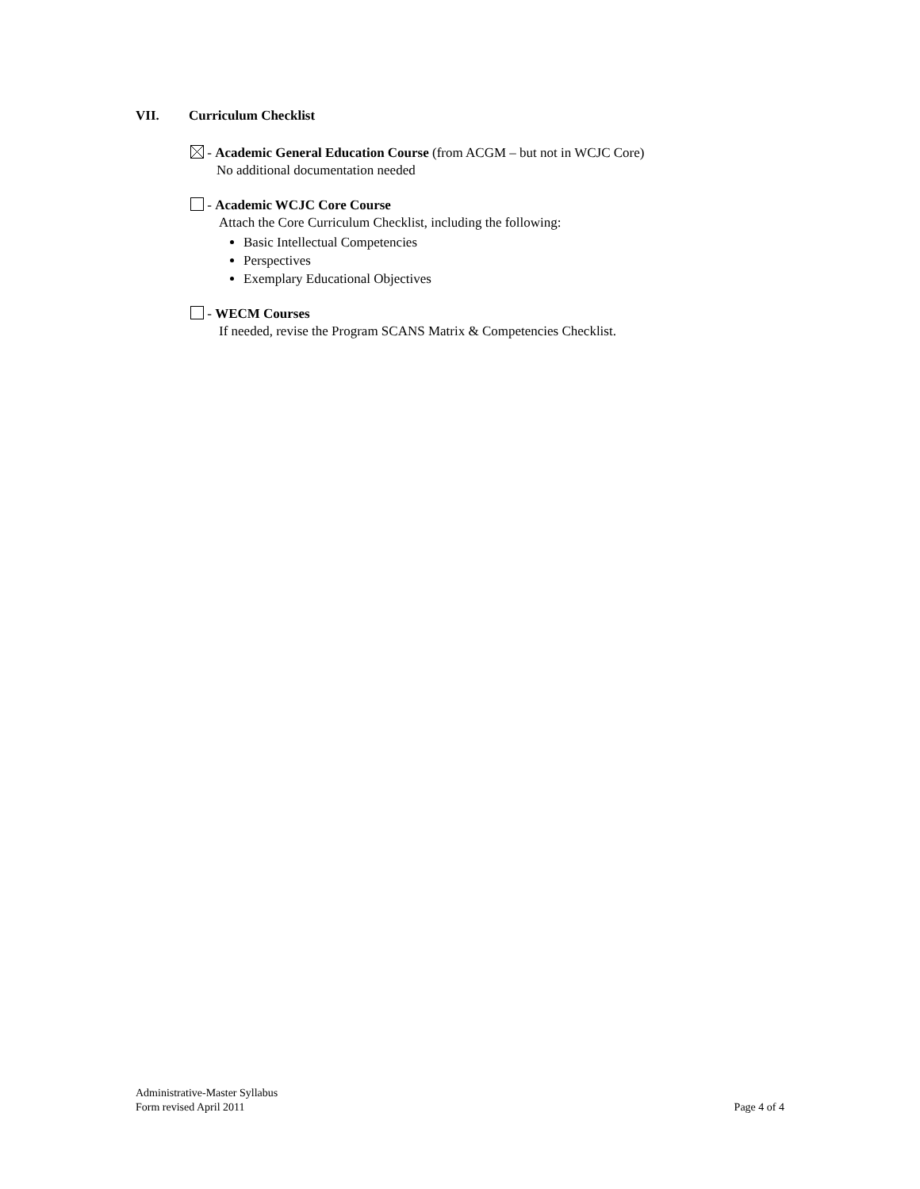VII. Curriculum Checklist
- Academic General Education Course (from ACGM – but not in WCJC Core)
No additional documentation needed
- Academic WCJC Core Course
Attach the Core Curriculum Checklist, including the following:
Basic Intellectual Competencies
Perspectives
Exemplary Educational Objectives
- WECM Courses
If needed, revise the Program SCANS Matrix & Competencies Checklist.
Administrative-Master Syllabus
Form revised April 2011
Page 4 of 4